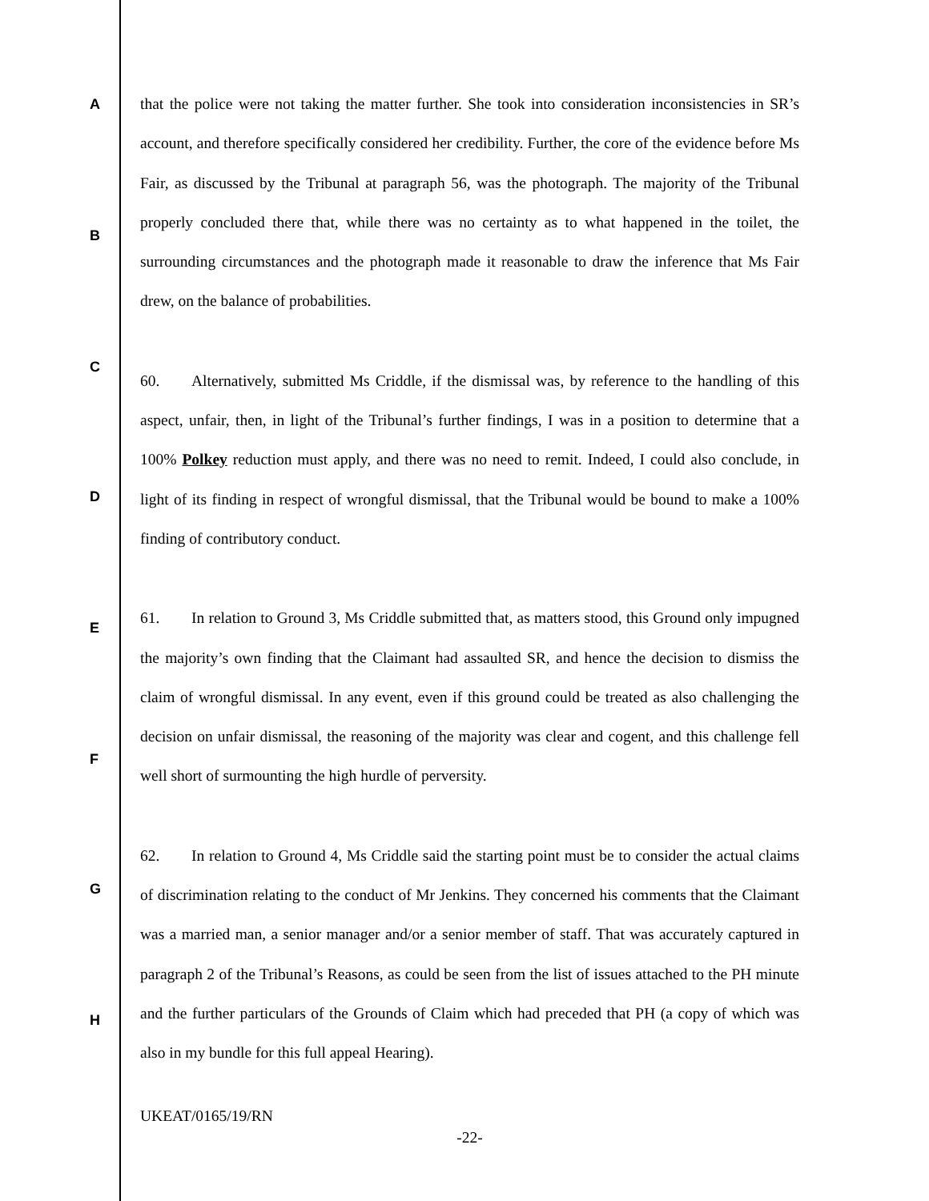A
B
C
D
E
F
G
H
that the police were not taking the matter further. She took into consideration inconsistencies in SR’s account, and therefore specifically considered her credibility. Further, the core of the evidence before Ms Fair, as discussed by the Tribunal at paragraph 56, was the photograph. The majority of the Tribunal properly concluded there that, while there was no certainty as to what happened in the toilet, the surrounding circumstances and the photograph made it reasonable to draw the inference that Ms Fair drew, on the balance of probabilities.
60. Alternatively, submitted Ms Criddle, if the dismissal was, by reference to the handling of this aspect, unfair, then, in light of the Tribunal’s further findings, I was in a position to determine that a 100% Polkey reduction must apply, and there was no need to remit. Indeed, I could also conclude, in light of its finding in respect of wrongful dismissal, that the Tribunal would be bound to make a 100% finding of contributory conduct.
61. In relation to Ground 3, Ms Criddle submitted that, as matters stood, this Ground only impugned the majority’s own finding that the Claimant had assaulted SR, and hence the decision to dismiss the claim of wrongful dismissal. In any event, even if this ground could be treated as also challenging the decision on unfair dismissal, the reasoning of the majority was clear and cogent, and this challenge fell well short of surmounting the high hurdle of perversity.
62. In relation to Ground 4, Ms Criddle said the starting point must be to consider the actual claims of discrimination relating to the conduct of Mr Jenkins. They concerned his comments that the Claimant was a married man, a senior manager and/or a senior member of staff. That was accurately captured in paragraph 2 of the Tribunal’s Reasons, as could be seen from the list of issues attached to the PH minute and the further particulars of the Grounds of Claim which had preceded that PH (a copy of which was also in my bundle for this full appeal Hearing).
UKEAT/0165/19/RN
-22-